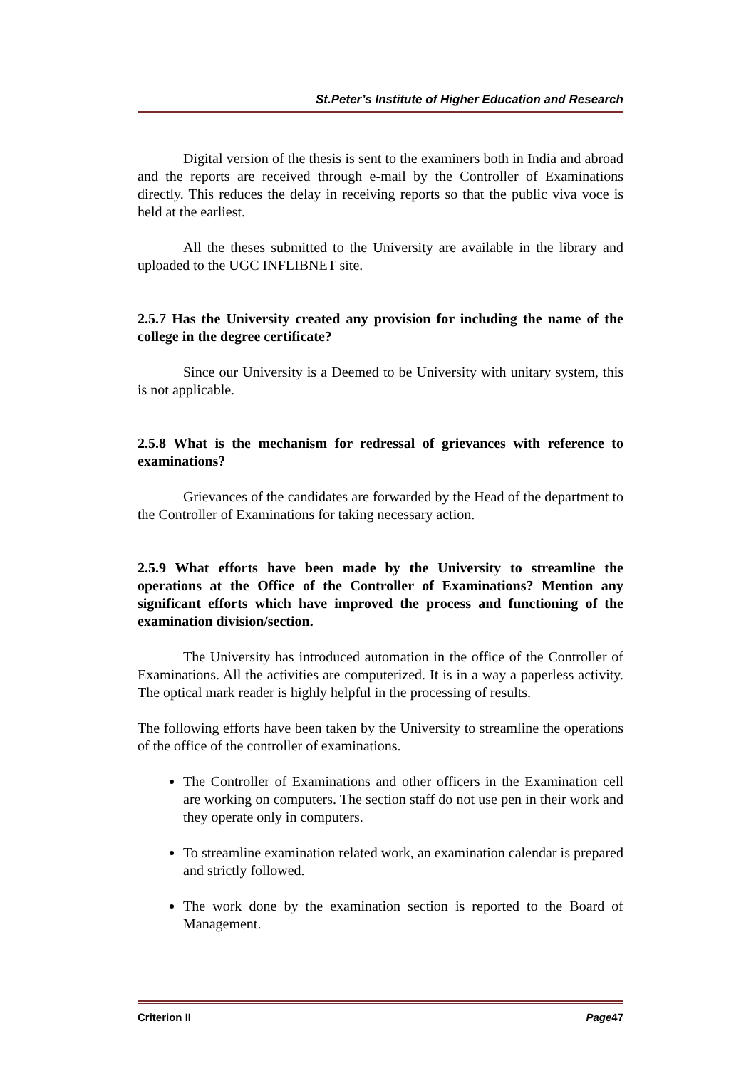St.Peter’s Institute of Higher Education and Research
Digital version of the thesis is sent to the examiners both in India and abroad and the reports are received through e-mail by the Controller of Examinations directly. This reduces the delay in receiving reports so that the public viva voce is held at the earliest.
All the theses submitted to the University are available in the library and uploaded to the UGC INFLIBNET site.
2.5.7 Has the University created any provision for including the name of the college in the degree certificate?
Since our University is a Deemed to be University with unitary system, this is not applicable.
2.5.8 What is the mechanism for redressal of grievances with reference to examinations?
Grievances of the candidates are forwarded by the Head of the department to the Controller of Examinations for taking necessary action.
2.5.9 What efforts have been made by the University to streamline the operations at the Office of the Controller of Examinations? Mention any significant efforts which have improved the process and functioning of the examination division/section.
The University has introduced automation in the office of the Controller of Examinations. All the activities are computerized. It is in a way a paperless activity. The optical mark reader is highly helpful in the processing of results.
The following efforts have been taken by the University to streamline the operations of the office of the controller of examinations.
The Controller of Examinations and other officers in the Examination cell are working on computers. The section staff do not use pen in their work and they operate only in computers.
To streamline examination related work, an examination calendar is prepared and strictly followed.
The work done by the examination section is reported to the Board of Management.
Criterion II Page47